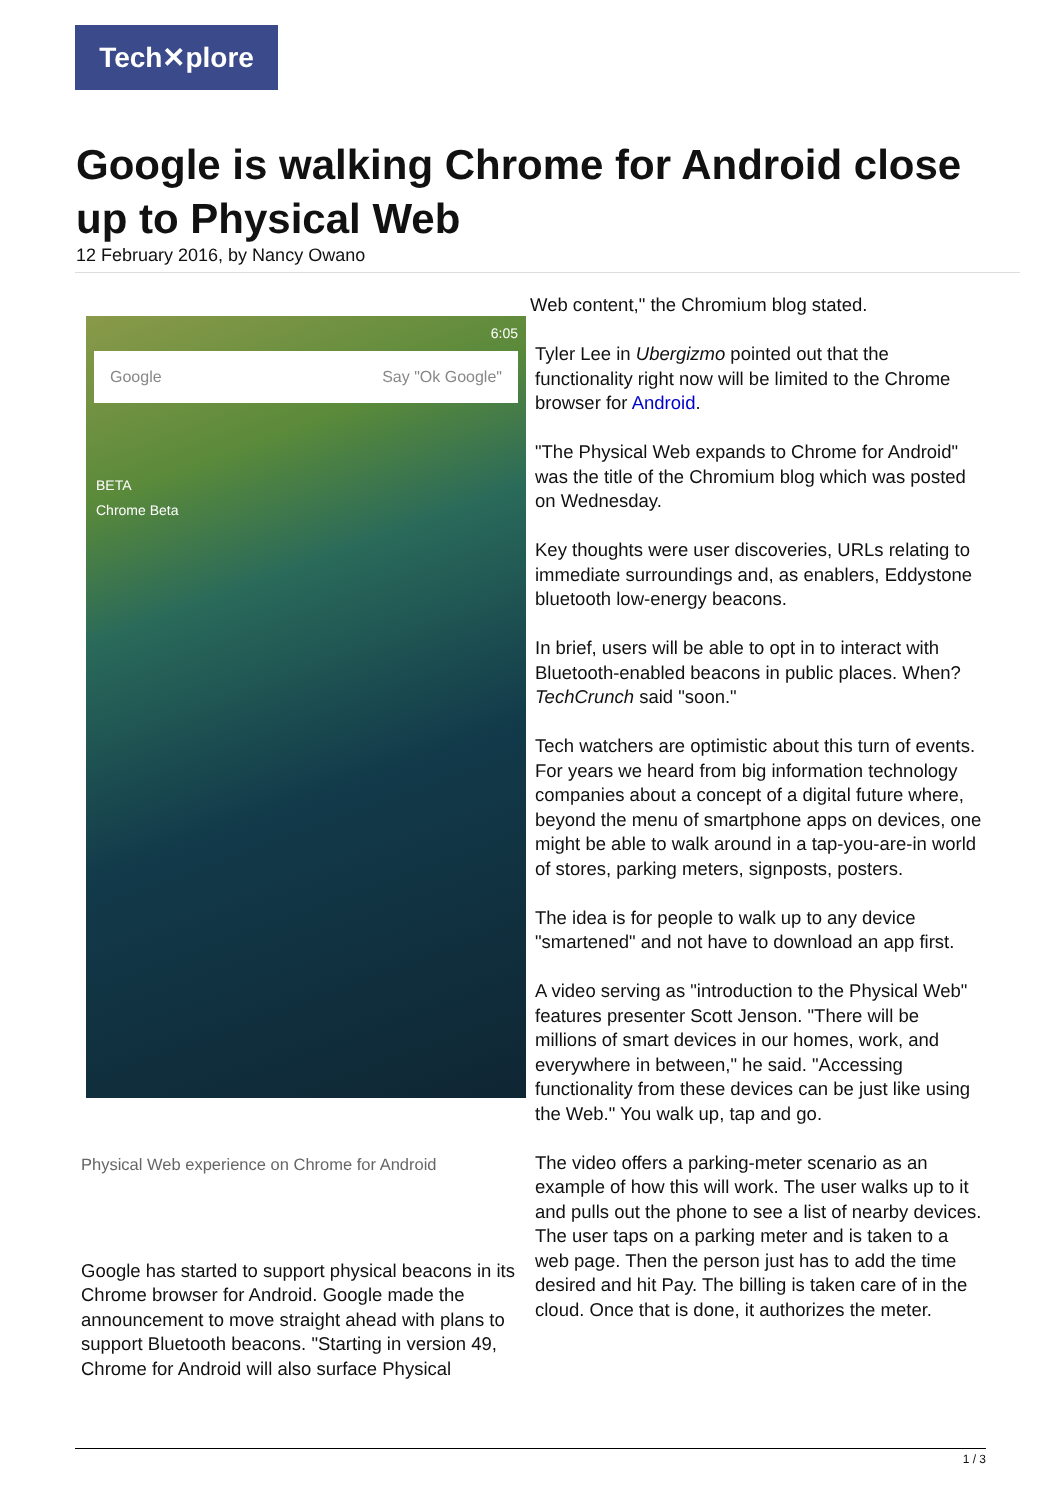Tech✕plore
Google is walking Chrome for Android close up to Physical Web
12 February 2016, by Nancy Owano
6:05
Google Say "Ok Google"
BETA
Chrome Beta
Physical Web experience on Chrome for Android
Google has started to support physical beacons in its Chrome browser for Android. Google made the announcement to move straight ahead with plans to support Bluetooth beacons. "Starting in version 49, Chrome for Android will also surface Physical
Web content," the Chromium blog stated.
Tyler Lee in Ubergizmo pointed out that the functionality right now will be limited to the Chrome browser for Android.
"The Physical Web expands to Chrome for Android" was the title of the Chromium blog which was posted on Wednesday.
Key thoughts were user discoveries, URLs relating to immediate surroundings and, as enablers, Eddystone bluetooth low-energy beacons.
In brief, users will be able to opt in to interact with Bluetooth-enabled beacons in public places. When? TechCrunch said "soon."
Tech watchers are optimistic about this turn of events. For years we heard from big information technology companies about a concept of a digital future where, beyond the menu of smartphone apps on devices, one might be able to walk around in a tap-you-are-in world of stores, parking meters, signposts, posters.
The idea is for people to walk up to any device "smartened" and not have to download an app first.
A video serving as "introduction to the Physical Web" features presenter Scott Jenson. "There will be millions of smart devices in our homes, work, and everywhere in between," he said. "Accessing functionality from these devices can be just like using the Web." You walk up, tap and go.
The video offers a parking-meter scenario as an example of how this will work. The user walks up to it and pulls out the phone to see a list of nearby devices. The user taps on a parking meter and is taken to a web page. Then the person just has to add the time desired and hit Pay. The billing is taken care of in the cloud. Once that is done, it authorizes the meter.
1 / 3